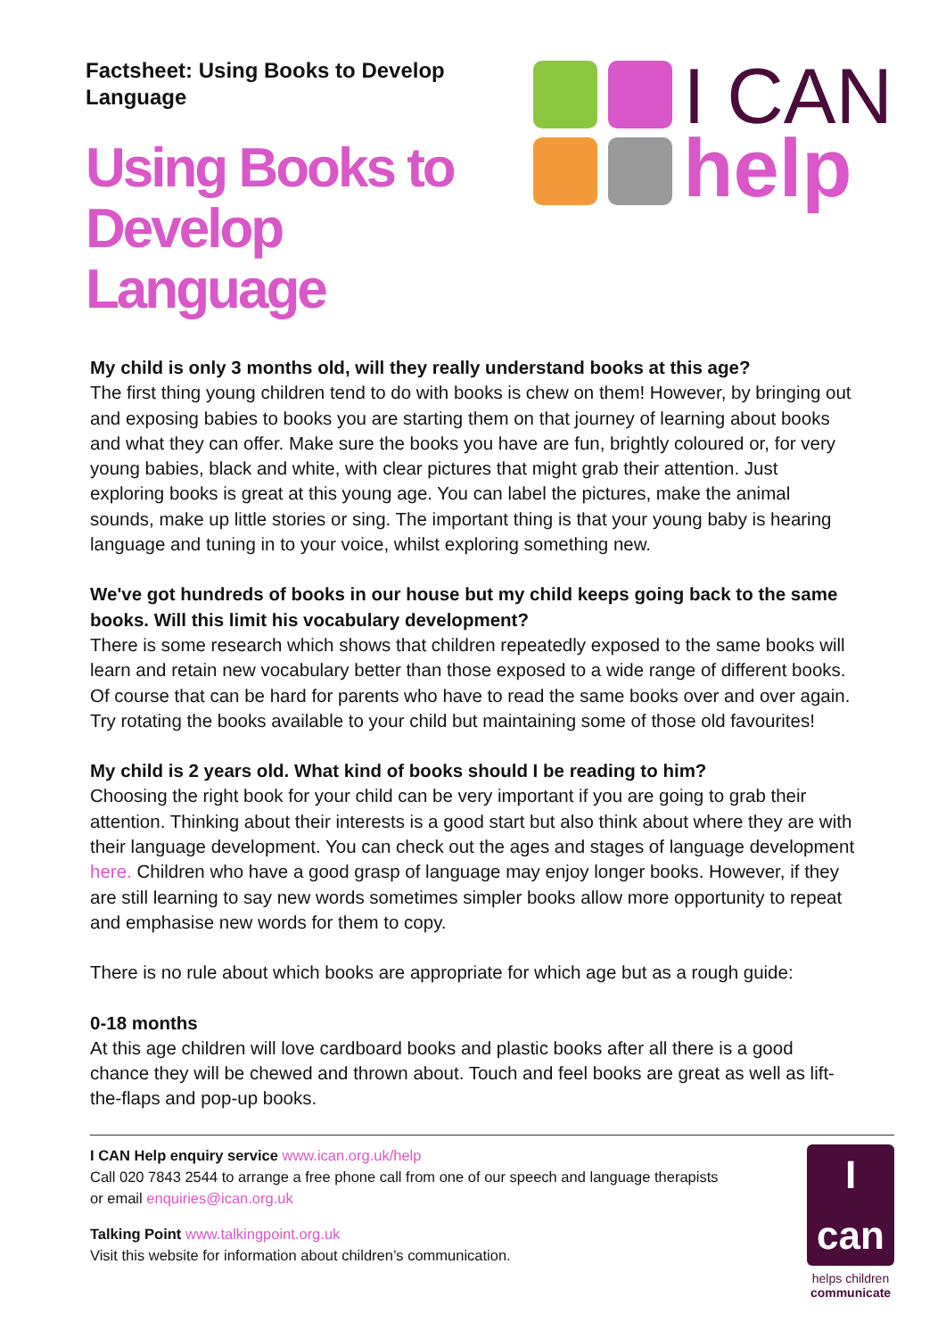Factsheet: Using Books to Develop
Language
Using Books to
Develop
Language
I CAN
help
My child is only 3 months old, will they really understand books at this age?
The first thing young children tend to do with books is chew on them! However, by bringing out and exposing babies to books you are starting them on that journey of learning about books and what they can offer. Make sure the books you have are fun, brightly coloured or, for very young babies, black and white, with clear pictures that might grab their attention. Just exploring books is great at this young age. You can label the pictures, make the animal sounds, make up little stories or sing. The important thing is that your young baby is hearing language and tuning in to your voice, whilst exploring something new.
We've got hundreds of books in our house but my child keeps going back to the same books. Will this limit his vocabulary development?
There is some research which shows that children repeatedly exposed to the same books will learn and retain new vocabulary better than those exposed to a wide range of different books. Of course that can be hard for parents who have to read the same books over and over again. Try rotating the books available to your child but maintaining some of those old favourites!
My child is 2 years old. What kind of books should I be reading to him?
Choosing the right book for your child can be very important if you are going to grab their attention. Thinking about their interests is a good start but also think about where they are with their language development. You can check out the ages and stages of language development here. Children who have a good grasp of language may enjoy longer books. However, if they are still learning to say new words sometimes simpler books allow more opportunity to repeat and emphasise new words for them to copy.
There is no rule about which books are appropriate for which age but as a rough guide:
0-18 months
At this age children will love cardboard books and plastic books after all there is a good chance they will be chewed and thrown about. Touch and feel books are great as well as lift-the-flaps and pop-up books.
I CAN Help enquiry service www.ican.org.uk/help
Call 020 7843 2544 to arrange a free phone call from one of our speech and language therapists
or email enquiries@ican.org.uk
Talking Point www.talkingpoint.org.uk
Visit this website for information about children’s communication.
I can
helps children
communicate